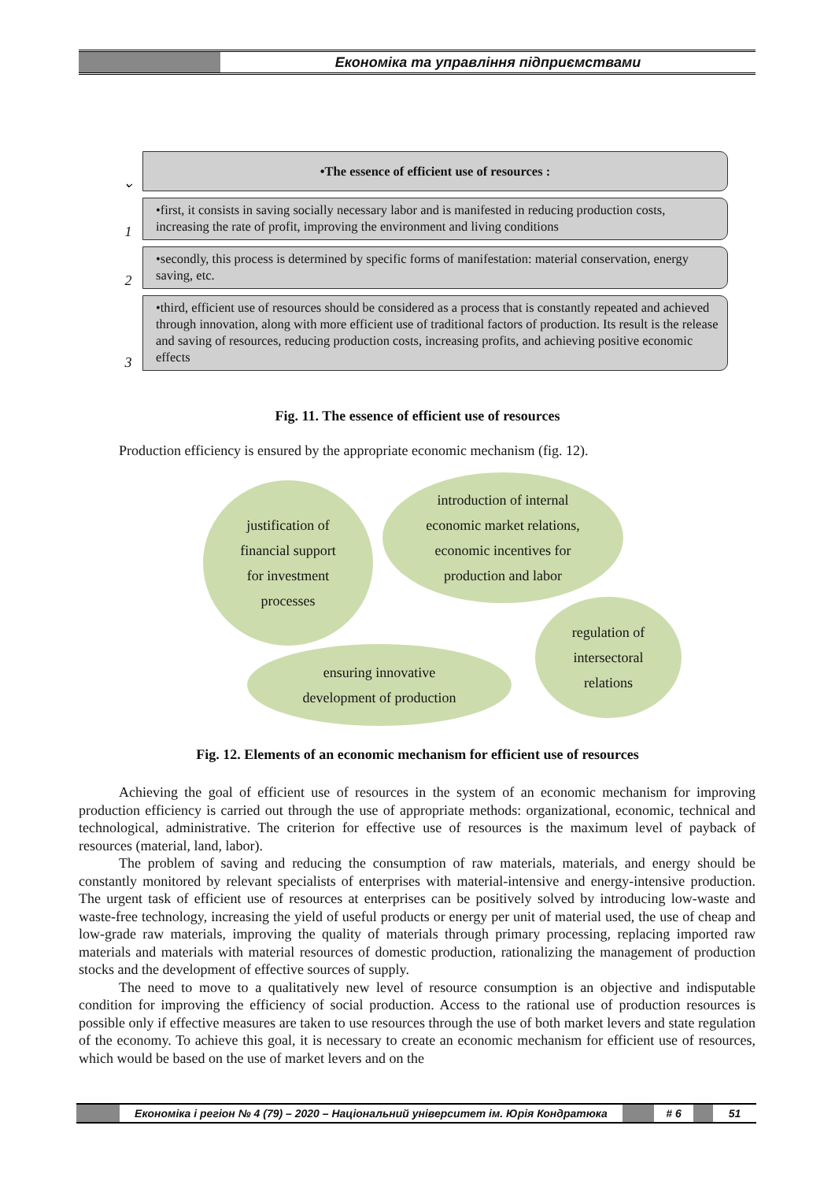Економіка та управління підприємствами
⌄
•The essence of efficient use of resources :
1
•first, it consists in saving socially necessary labor and is manifested in reducing production costs, increasing the rate of profit, improving the environment and living conditions
2
•secondly, this process is determined by specific forms of manifestation: material conservation, energy saving, etc.
3
•third, efficient use of resources should be considered as a process that is constantly repeated and achieved through innovation, along with more efficient use of traditional factors of production. Its result is the release and saving of resources, reducing production costs, increasing profits, and achieving positive economic effects
Fig. 11. The essence of efficient use of resources
Production efficiency is ensured by the appropriate economic mechanism (fig. 12).
justification of
financial support
for investment
processes
introduction of internal
economic market relations,
economic incentives for
production and labor
regulation of
intersectoral
relations
ensuring innovative
development of production
Fig. 12. Elements of an economic mechanism for efficient use of resources
Achieving the goal of efficient use of resources in the system of an economic mechanism for improving production efficiency is carried out through the use of appropriate methods: organizational, economic, technical and technological, administrative. The criterion for effective use of resources is the maximum level of payback of resources (material, land, labor).
The problem of saving and reducing the consumption of raw materials, materials, and energy should be constantly monitored by relevant specialists of enterprises with material-intensive and energy-intensive production. The urgent task of efficient use of resources at enterprises can be positively solved by introducing low-waste and waste-free technology, increasing the yield of useful products or energy per unit of material used, the use of cheap and low-grade raw materials, improving the quality of materials through primary processing, replacing imported raw materials and materials with material resources of domestic production, rationalizing the management of production stocks and the development of effective sources of supply.
The need to move to a qualitatively new level of resource consumption is an objective and indisputable condition for improving the efficiency of social production. Access to the rational use of production resources is possible only if effective measures are taken to use resources through the use of both market levers and state regulation of the economy. To achieve this goal, it is necessary to create an economic mechanism for efficient use of resources, which would be based on the use of market levers and on the
Економіка і регіон № 4 (79) – 2020 – Національний університет ім. Юрія Кондратюка
# 6 51